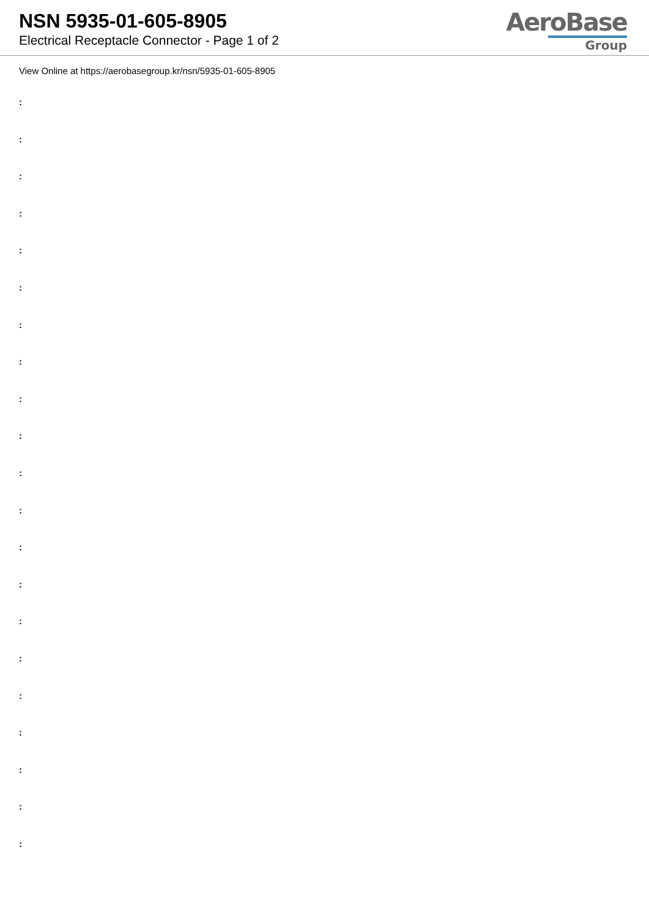NSN 5935-01-605-8905
Electrical Receptacle Connector - Page 1 of 2
AeroBase
Group
View Online at https://aerobasegroup.kr/nsn/5935-01-605-8905
:
:
:
:
:
:
:
:
:
:
:
:
:
:
:
:
:
:
:
:
: